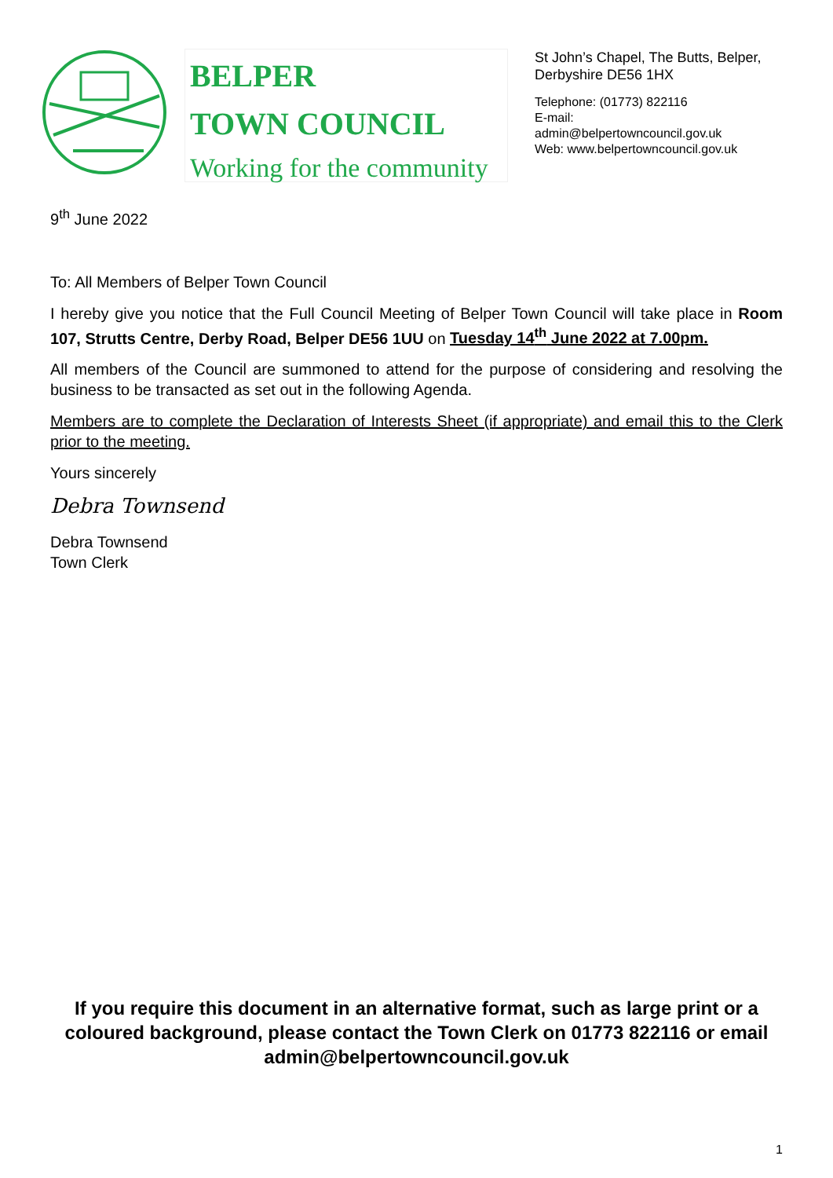BELPER
TOWN COUNCIL
Working for the community
St John’s Chapel, The Butts, Belper,
Derbyshire DE56 1HX
Telephone: (01773) 822116
E-mail:
admin@belpertowncouncil.gov.uk
Web: www.belpertowncouncil.gov.uk
9<sup>th</sup> June 2022
To: All Members of Belper Town Council
I hereby give you notice that the Full Council Meeting of Belper Town Council will take place in Room 107, Strutts Centre, Derby Road, Belper DE56 1UU on Tuesday 14<sup>th</sup> June 2022 at 7.00pm.
All members of the Council are summoned to attend for the purpose of considering and resolving the business to be transacted as set out in the following Agenda.
Members are to complete the Declaration of Interests Sheet (if appropriate) and email this to the Clerk prior to the meeting.
Yours sincerely
Debra Townsend
Debra Townsend
Town Clerk
If you require this document in an alternative format, such as large print or a coloured background, please contact the Town Clerk on 01773 822116 or email admin@belpertowncouncil.gov.uk
1